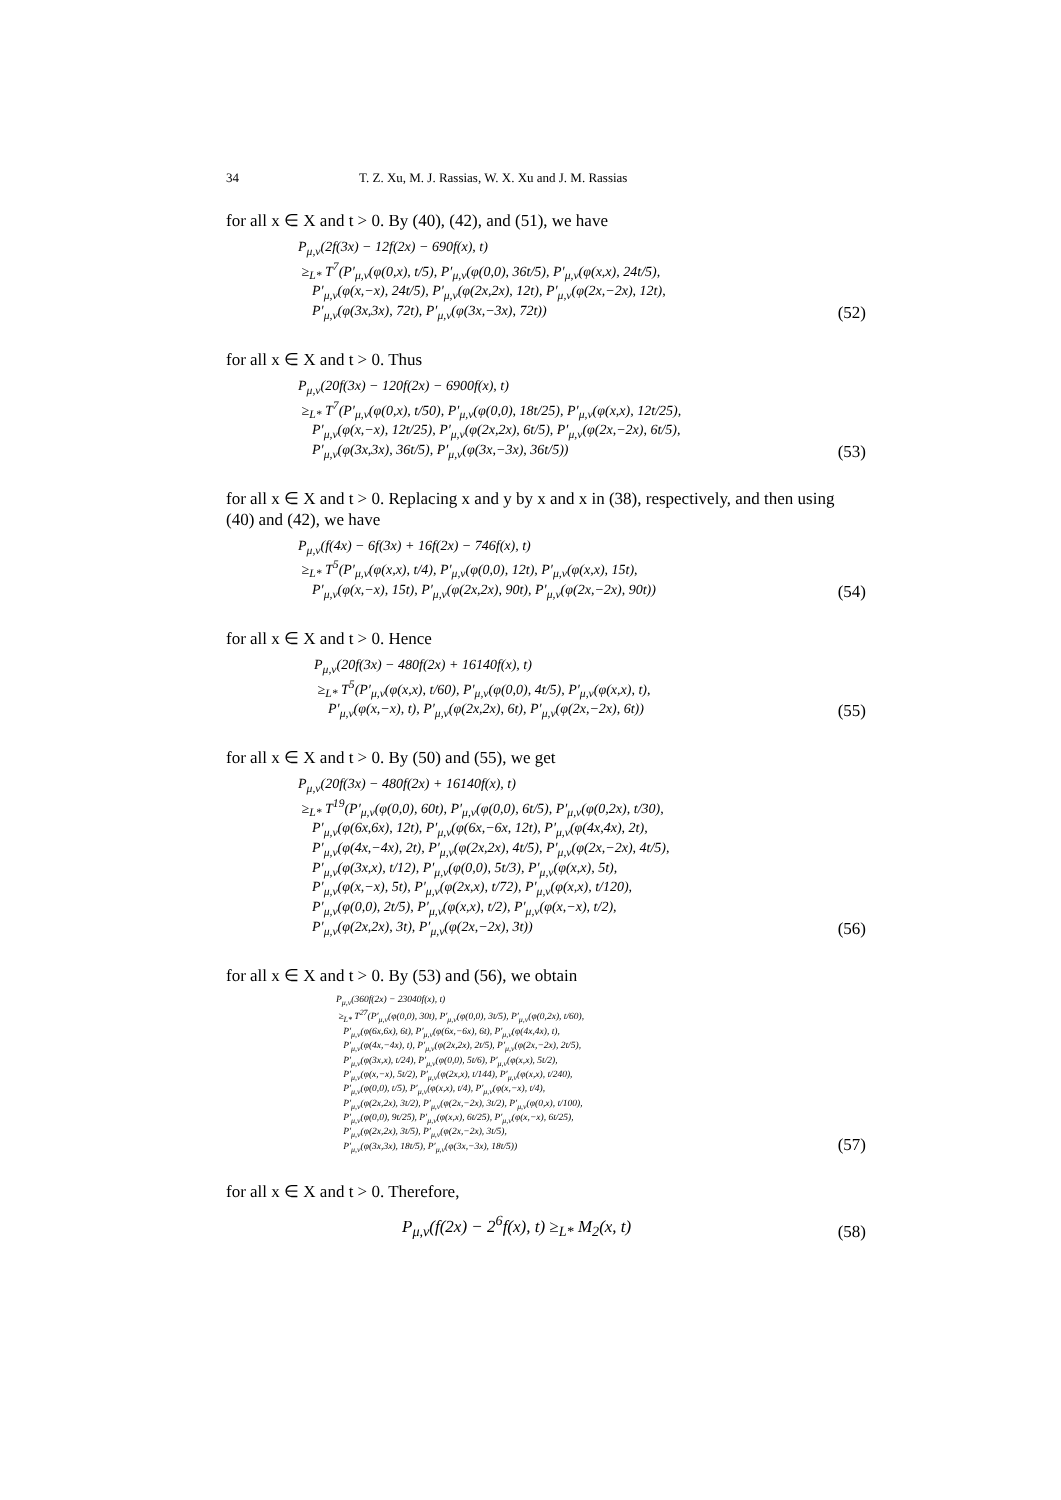34 T. Z. Xu, M. J. Rassias, W. X. Xu and J. M. Rassias
for all x ∈ X and t > 0. By (40), (42), and (51), we have
P<sub>μ,ν</sub>(2f(3x) − 12f(2x) − 690f(x), t)
≥<sub>L*</sub> T<sup>7</sup>(P′<sub>μ,ν</sub>(φ(0,x), t/5), P′<sub>μ,ν</sub>(φ(0,0), 36t/5), P′<sub>μ,ν</sub>(φ(x,x), 24t/5),
P′<sub>μ,ν</sub>(φ(x,−x), 24t/5), P′<sub>μ,ν</sub>(φ(2x,2x), 12t), P′<sub>μ,ν</sub>(φ(2x,−2x), 12t),
P′<sub>μ,ν</sub>(φ(3x,3x), 72t), P′<sub>μ,ν</sub>(φ(3x,−3x), 72t))
(52)
for all x ∈ X and t > 0. Thus
P<sub>μ,ν</sub>(20f(3x) − 120f(2x) − 6900f(x), t)
≥<sub>L*</sub> T<sup>7</sup>(P′<sub>μ,ν</sub>(φ(0,x), t/50), P′<sub>μ,ν</sub>(φ(0,0), 18t/25), P′<sub>μ,ν</sub>(φ(x,x), 12t/25),
P′<sub>μ,ν</sub>(φ(x,−x), 12t/25), P′<sub>μ,ν</sub>(φ(2x,2x), 6t/5), P′<sub>μ,ν</sub>(φ(2x,−2x), 6t/5),
P′<sub>μ,ν</sub>(φ(3x,3x), 36t/5), P′<sub>μ,ν</sub>(φ(3x,−3x), 36t/5))
(53)
for all x ∈ X and t > 0. Replacing x and y by x and x in (38), respectively, and then using (40) and (42), we have
P<sub>μ,ν</sub>(f(4x) − 6f(3x) + 16f(2x) − 746f(x), t)
≥<sub>L*</sub> T<sup>5</sup>(P′<sub>μ,ν</sub>(φ(x,x), t/4), P′<sub>μ,ν</sub>(φ(0,0), 12t), P′<sub>μ,ν</sub>(φ(x,x), 15t),
P′<sub>μ,ν</sub>(φ(x,−x), 15t), P′<sub>μ,ν</sub>(φ(2x,2x), 90t), P′<sub>μ,ν</sub>(φ(2x,−2x), 90t))
(54)
for all x ∈ X and t > 0. Hence
P<sub>μ,ν</sub>(20f(3x) − 480f(2x) + 16140f(x), t)
≥<sub>L*</sub> T<sup>5</sup>(P′<sub>μ,ν</sub>(φ(x,x), t/60), P′<sub>μ,ν</sub>(φ(0,0), 4t/5), P′<sub>μ,ν</sub>(φ(x,x), t),
P′<sub>μ,ν</sub>(φ(x,−x), t), P′<sub>μ,ν</sub>(φ(2x,2x), 6t), P′<sub>μ,ν</sub>(φ(2x,−2x), 6t))
(55)
for all x ∈ X and t > 0. By (50) and (55), we get
P<sub>μ,ν</sub>(20f(3x) − 480f(2x) + 16140f(x), t)
≥<sub>L*</sub> T<sup>19</sup>(P′<sub>μ,ν</sub>(φ(0,0), 60t), P′<sub>μ,ν</sub>(φ(0,0), 6t/5), P′<sub>μ,ν</sub>(φ(0,2x), t/30),
P′<sub>μ,ν</sub>(φ(6x,6x), 12t), P′<sub>μ,ν</sub>(φ(6x,−6x, 12t), P′<sub>μ,ν</sub>(φ(4x,4x), 2t),
P′<sub>μ,ν</sub>(φ(4x,−4x), 2t), P′<sub>μ,ν</sub>(φ(2x,2x), 4t/5), P′<sub>μ,ν</sub>(φ(2x,−2x), 4t/5),
P′<sub>μ,ν</sub>(φ(3x,x), t/12), P′<sub>μ,ν</sub>(φ(0,0), 5t/3), P′<sub>μ,ν</sub>(φ(x,x), 5t),
P′<sub>μ,ν</sub>(φ(x,−x), 5t), P′<sub>μ,ν</sub>(φ(2x,x), t/72), P′<sub>μ,ν</sub>(φ(x,x), t/120),
P′<sub>μ,ν</sub>(φ(0,0), 2t/5), P′<sub>μ,ν</sub>(φ(x,x), t/2), P′<sub>μ,ν</sub>(φ(x,−x), t/2),
P′<sub>μ,ν</sub>(φ(2x,2x), 3t), P′<sub>μ,ν</sub>(φ(2x,−2x), 3t))
(56)
for all x ∈ X and t > 0. By (53) and (56), we obtain
P<sub>μ,ν</sub>(360f(2x) − 23040f(x), t)
≥<sub>L*</sub> T<sup>27</sup>(P′<sub>μ,ν</sub>(φ(0,0), 30t), P′<sub>μ,ν</sub>(φ(0,0), 3t/5), P′<sub>μ,ν</sub>(φ(0,2x), t/60),
P′<sub>μ,ν</sub>(φ(6x,6x), 6t), P′<sub>μ,ν</sub>(φ(6x,−6x), 6t), P′<sub>μ,ν</sub>(φ(4x,4x), t),
P′<sub>μ,ν</sub>(φ(4x,−4x), t), P′<sub>μ,ν</sub>(φ(2x,2x), 2t/5), P′<sub>μ,ν</sub>(φ(2x,−2x), 2t/5),
P′<sub>μ,ν</sub>(φ(3x,x), t/24), P′<sub>μ,ν</sub>(φ(0,0), 5t/6), P′<sub>μ,ν</sub>(φ(x,x), 5t/2),
P′<sub>μ,ν</sub>(φ(x,−x), 5t/2), P′<sub>μ,ν</sub>(φ(2x,x), t/144), P′<sub>μ,ν</sub>(φ(x,x), t/240),
P′<sub>μ,ν</sub>(φ(0,0), t/5), P′<sub>μ,ν</sub>(φ(x,x), t/4), P′<sub>μ,ν</sub>(φ(x,−x), t/4),
P′<sub>μ,ν</sub>(φ(2x,2x), 3t/2), P′<sub>μ,ν</sub>(φ(2x,−2x), 3t/2), P′<sub>μ,ν</sub>(φ(0,x), t/100),
P′<sub>μ,ν</sub>(φ(0,0), 9t/25), P′<sub>μ,ν</sub>(φ(x,x), 6t/25), P′<sub>μ,ν</sub>(φ(x,−x), 6t/25),
P′<sub>μ,ν</sub>(φ(2x,2x), 3t/5), P′<sub>μ,ν</sub>(φ(2x,−2x), 3t/5),
P′<sub>μ,ν</sub>(φ(3x,3x), 18t/5), P′<sub>μ,ν</sub>(φ(3x,−3x), 18t/5))
(57)
for all x ∈ X and t > 0. Therefore,
P<sub>μ,ν</sub>(f(2x) − 2<sup>6</sup>f(x), t) ≥<sub>L*</sub> M<sub>2</sub>(x, t)
(58)